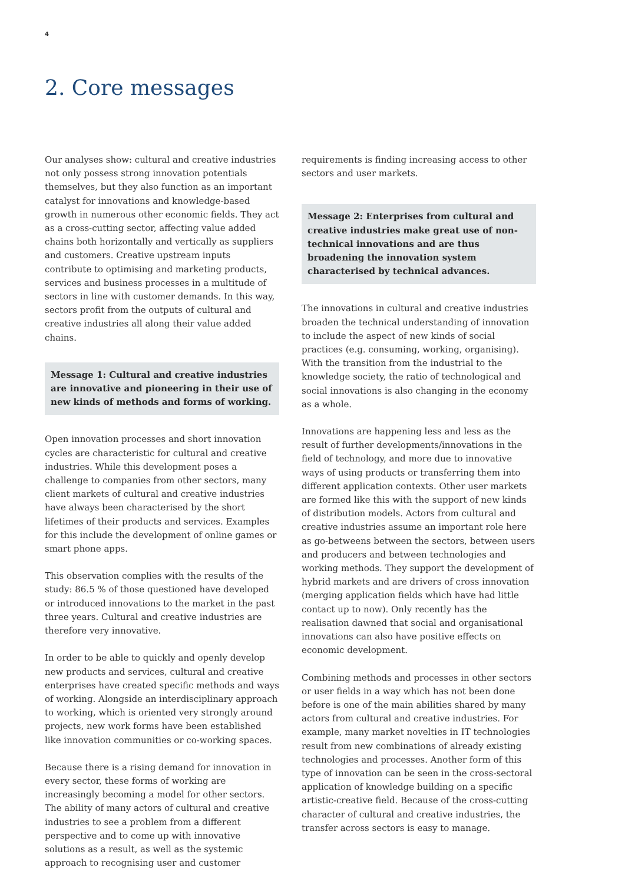4
2. Core messages
Our analyses show: cultural and creative industries not only possess strong innovation potentials themselves, but they also function as an important catalyst for innovations and knowledge-based growth in numerous other economic fields. They act as a cross-cutting sector, affecting value added chains both horizontally and vertically as suppliers and customers. Creative upstream inputs contribute to optimising and marketing products, services and business processes in a multitude of sectors in line with customer demands. In this way, sectors profit from the outputs of cultural and creative industries all along their value added chains.
Message 1: Cultural and creative industries are innovative and pioneering in their use of new kinds of methods and forms of working.
Open innovation processes and short innovation cycles are characteristic for cultural and creative industries. While this development poses a challenge to companies from other sectors, many client markets of cultural and creative industries have always been characterised by the short lifetimes of their products and services. Examples for this include the development of online games or smart phone apps.
This observation complies with the results of the study: 86.5 % of those questioned have developed or introduced innovations to the market in the past three years. Cultural and creative industries are therefore very innovative.
In order to be able to quickly and openly develop new products and services, cultural and creative enterprises have created specific methods and ways of working. Alongside an interdisciplinary approach to working, which is oriented very strongly around projects, new work forms have been established like innovation communities or co-working spaces.
Because there is a rising demand for innovation in every sector, these forms of working are increasingly becoming a model for other sectors. The ability of many actors of cultural and creative industries to see a problem from a different perspective and to come up with innovative solutions as a result, as well as the systemic approach to recognising user and customer
requirements is finding increasing access to other sectors and user markets.
Message 2: Enterprises from cultural and creative industries make great use of non-technical innovations and are thus broadening the innovation system characterised by technical advances.
The innovations in cultural and creative industries broaden the technical understanding of innovation to include the aspect of new kinds of social practices (e.g. consuming, working, organising). With the transition from the industrial to the knowledge society, the ratio of technological and social innovations is also changing in the economy as a whole.
Innovations are happening less and less as the result of further developments/innovations in the field of technology, and more due to innovative ways of using products or transferring them into different application contexts. Other user markets are formed like this with the support of new kinds of distribution models. Actors from cultural and creative industries assume an important role here as go-betweens between the sectors, between users and producers and between technologies and working methods. They support the development of hybrid markets and are drivers of cross innovation (merging application fields which have had little contact up to now). Only recently has the realisation dawned that social and organisational innovations can also have positive effects on economic development.
Combining methods and processes in other sectors or user fields in a way which has not been done before is one of the main abilities shared by many actors from cultural and creative industries. For example, many market novelties in IT technologies result from new combinations of already existing technologies and processes. Another form of this type of innovation can be seen in the cross-sectoral application of knowledge building on a specific artistic-creative field. Because of the cross-cutting character of cultural and creative industries, the transfer across sectors is easy to manage.